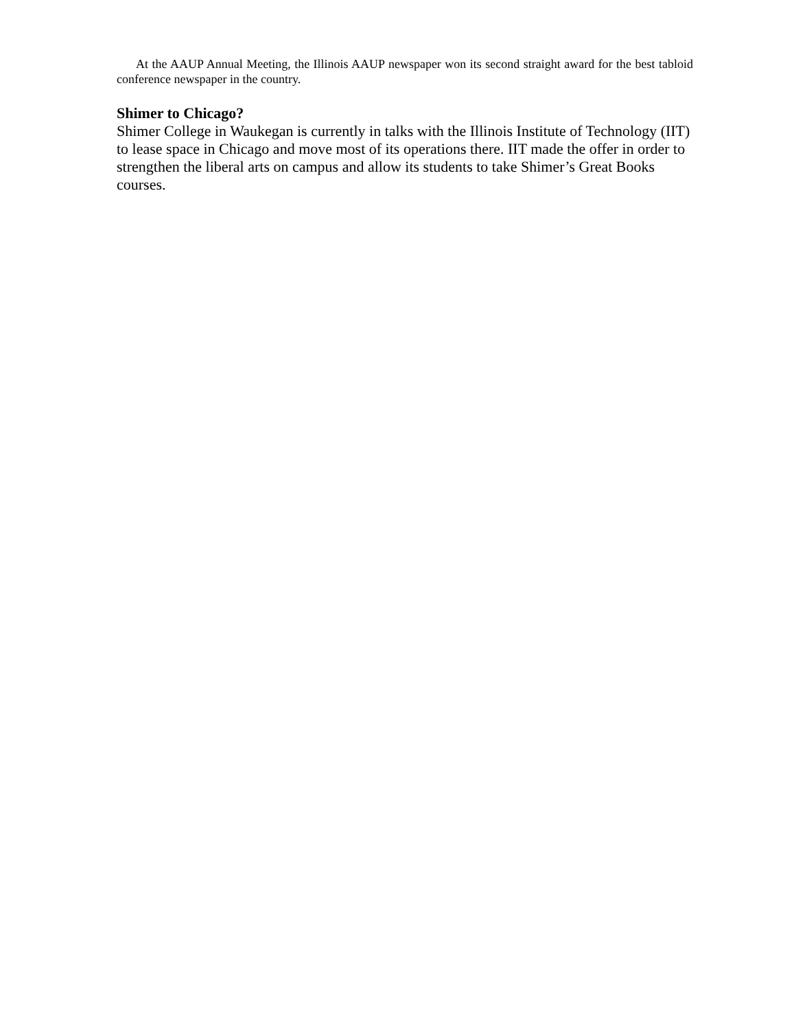At the AAUP Annual Meeting, the Illinois AAUP newspaper won its second straight award for the best tabloid conference newspaper in the country.
Shimer to Chicago?
Shimer College in Waukegan is currently in talks with the Illinois Institute of Technology (IIT) to lease space in Chicago and move most of its operations there. IIT made the offer in order to strengthen the liberal arts on campus and allow its students to take Shimer’s Great Books courses.